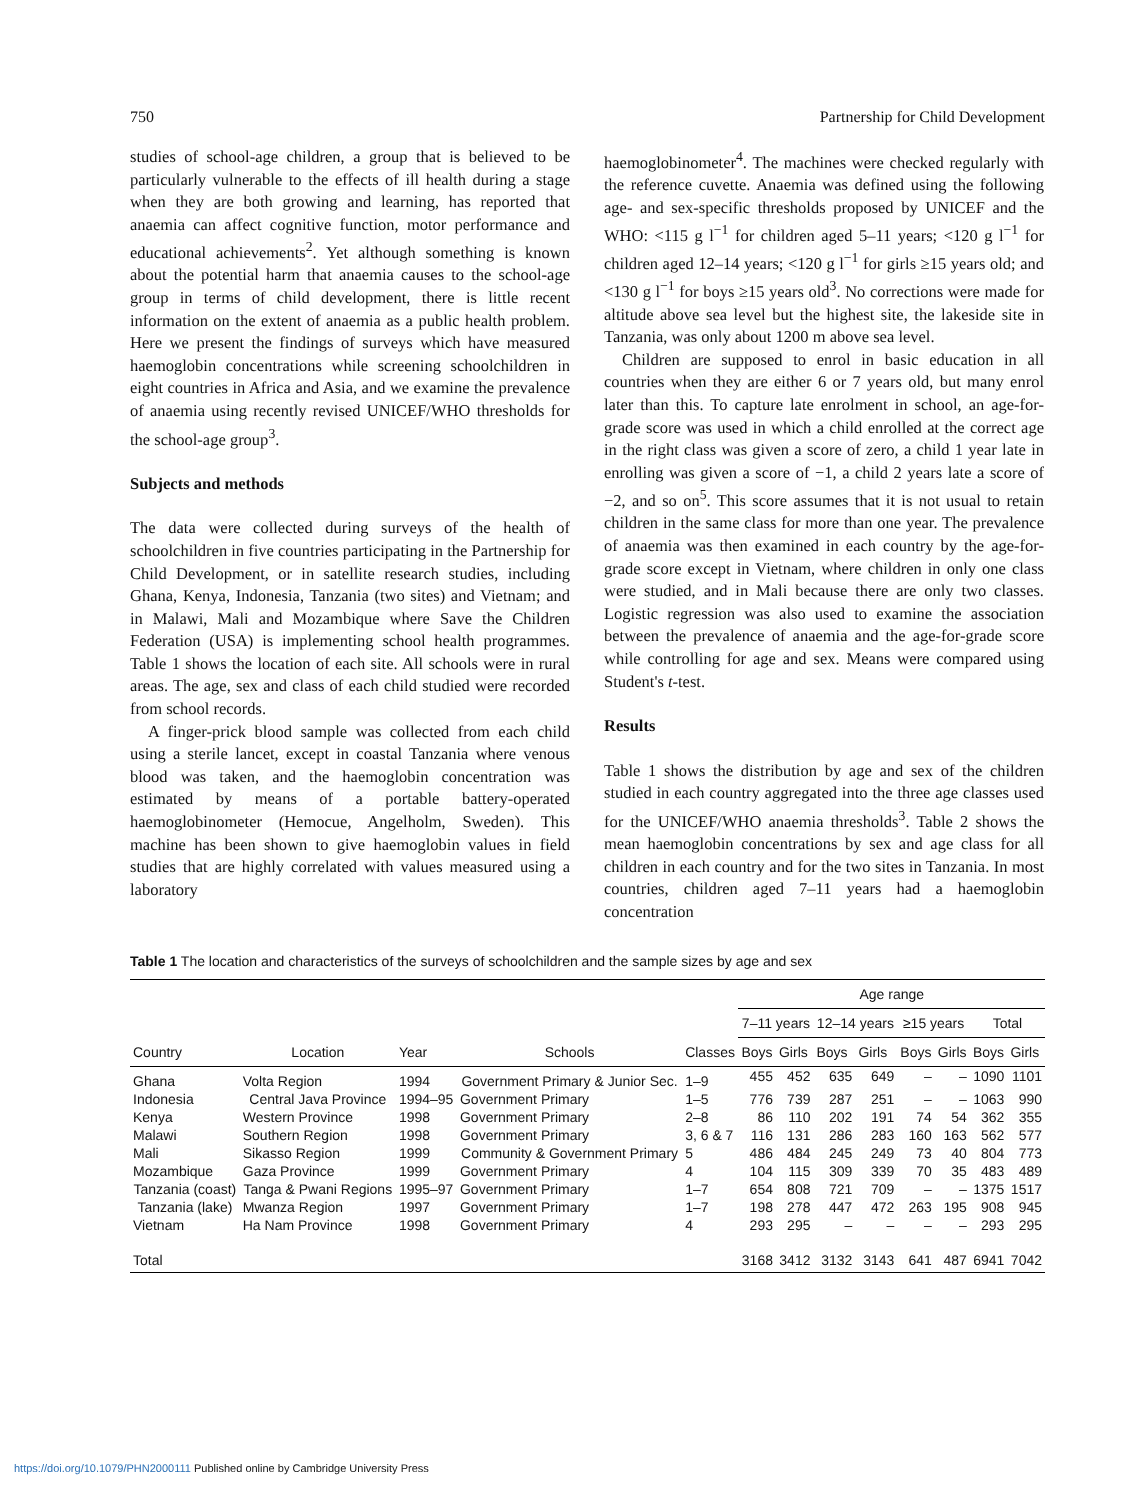750 Partnership for Child Development
studies of school-age children, a group that is believed to be particularly vulnerable to the effects of ill health during a stage when they are both growing and learning, has reported that anaemia can affect cognitive function, motor performance and educational achievements<sup>2</sup>. Yet although something is known about the potential harm that anaemia causes to the school-age group in terms of child development, there is little recent information on the extent of anaemia as a public health problem. Here we present the findings of surveys which have measured haemoglobin concentrations while screening schoolchildren in eight countries in Africa and Asia, and we examine the prevalence of anaemia using recently revised UNICEF/WHO thresholds for the school-age group<sup>3</sup>.
Subjects and methods
The data were collected during surveys of the health of schoolchildren in five countries participating in the Partnership for Child Development, or in satellite research studies, including Ghana, Kenya, Indonesia, Tanzania (two sites) and Vietnam; and in Malawi, Mali and Mozambique where Save the Children Federation (USA) is implementing school health programmes. Table 1 shows the location of each site. All schools were in rural areas. The age, sex and class of each child studied were recorded from school records.
A finger-prick blood sample was collected from each child using a sterile lancet, except in coastal Tanzania where venous blood was taken, and the haemoglobin concentration was estimated by means of a portable battery-operated haemoglobinometer (Hemocue, Angelholm, Sweden). This machine has been shown to give haemoglobin values in field studies that are highly correlated with values measured using a laboratory
haemoglobinometer<sup>4</sup>. The machines were checked regularly with the reference cuvette. Anaemia was defined using the following age- and sex-specific thresholds proposed by UNICEF and the WHO: <115 g l<sup>−1</sup> for children aged 5–11 years; <120 g l<sup>−1</sup> for children aged 12–14 years; <120 g l<sup>−1</sup> for girls ≥15 years old; and <130 g l<sup>−1</sup> for boys ≥15 years old<sup>3</sup>. No corrections were made for altitude above sea level but the highest site, the lakeside site in Tanzania, was only about 1200 m above sea level.
Children are supposed to enrol in basic education in all countries when they are either 6 or 7 years old, but many enrol later than this. To capture late enrolment in school, an age-for-grade score was used in which a child enrolled at the correct age in the right class was given a score of zero, a child 1 year late in enrolling was given a score of −1, a child 2 years late a score of −2, and so on<sup>5</sup>. This score assumes that it is not usual to retain children in the same class for more than one year. The prevalence of anaemia was then examined in each country by the age-for-grade score except in Vietnam, where children in only one class were studied, and in Mali because there are only two classes. Logistic regression was also used to examine the association between the prevalence of anaemia and the age-for-grade score while controlling for age and sex. Means were compared using Student's t-test.
Results
Table 1 shows the distribution by age and sex of the children studied in each country aggregated into the three age classes used for the UNICEF/WHO anaemia thresholds<sup>3</sup>. Table 2 shows the mean haemoglobin concentrations by sex and age class for all children in each country and for the two sites in Tanzania. In most countries, children aged 7–11 years had a haemoglobin concentration
Table 1 The location and characteristics of the surveys of schoolchildren and the sample sizes by age and sex
| | | | | | Age range | | | | | | | |
| --- | --- | --- | --- | --- | --- | --- | --- | --- | --- | --- | --- | --- |
| | | | | | 7–11 years | | 12–14 years | | ≥15 years | | Total | |
| Country | Location | Year | Schools | Classes | Boys | Girls | Boys | Girls | Boys | Girls | Boys | Girls |
| Ghana | Volta Region | 1994 | Government Primary & Junior Sec. | 1–9 | 455 | 452 | 635 | 649 | – | – | 1090 | 1101 |
| Indonesia | Central Java Province | 1994–95 | Government Primary | 1–5 | 776 | 739 | 287 | 251 | – | – | 1063 | 990 |
| Kenya | Western Province | 1998 | Government Primary | 2–8 | 86 | 110 | 202 | 191 | 74 | 54 | 362 | 355 |
| Malawi | Southern Region | 1998 | Government Primary | 3, 6 & 7 | 116 | 131 | 286 | 283 | 160 | 163 | 562 | 577 |
| Mali | Sikasso Region | 1999 | Community & Government Primary | 5 | 486 | 484 | 245 | 249 | 73 | 40 | 804 | 773 |
| Mozambique | Gaza Province | 1999 | Government Primary | 4 | 104 | 115 | 309 | 339 | 70 | 35 | 483 | 489 |
| Tanzania (coast) | Tanga & Pwani Regions | 1995–97 | Government Primary | 1–7 | 654 | 808 | 721 | 709 | – | – | 1375 | 1517 |
| Tanzania (lake) | Mwanza Region | 1997 | Government Primary | 1–7 | 198 | 278 | 447 | 472 | 263 | 195 | 908 | 945 |
| Vietnam | Ha Nam Province | 1998 | Government Primary | 4 | 293 | 295 | – | – | – | – | 293 | 295 |
| Total | | | | | 3168 | 3412 | 3132 | 3143 | 641 | 487 | 6941 | 7042 |
https://doi.org/10.1079/PHN2000111 Published online by Cambridge University Press